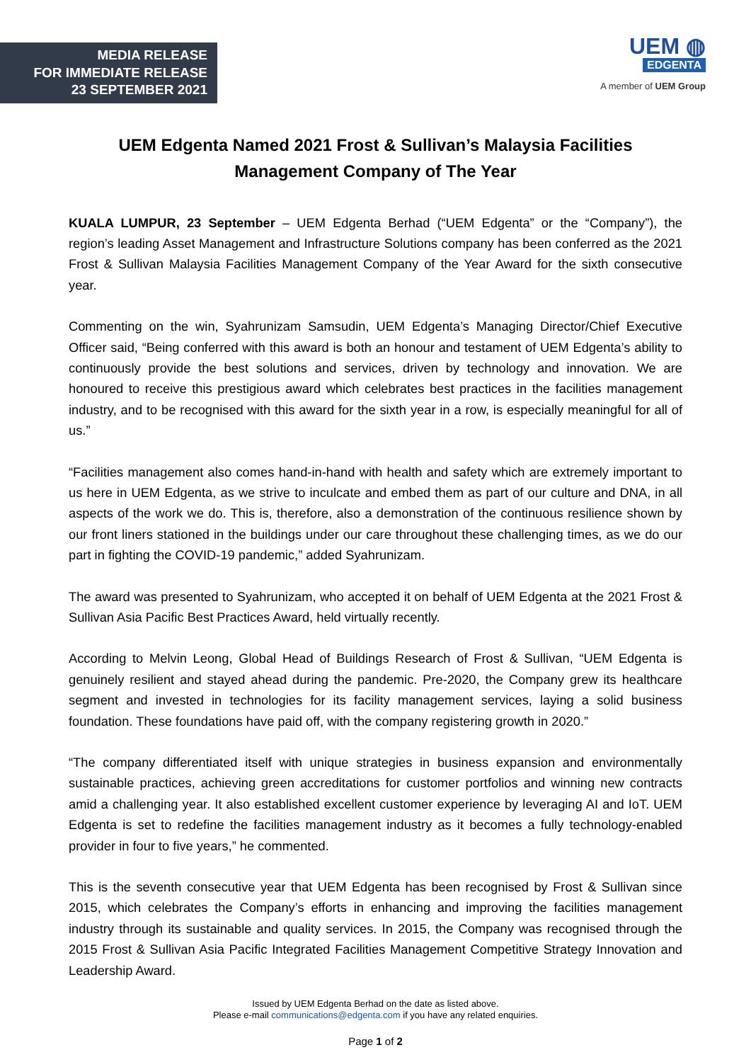MEDIA RELEASE
FOR IMMEDIATE RELEASE
23 SEPTEMBER 2021
UEM ◍
EDGENTA
A member of UEM Group
UEM Edgenta Named 2021 Frost & Sullivan’s Malaysia Facilities
Management Company of The Year
KUALA LUMPUR, 23 September – UEM Edgenta Berhad (“UEM Edgenta” or the “Company”), the region’s leading Asset Management and Infrastructure Solutions company has been conferred as the 2021 Frost & Sullivan Malaysia Facilities Management Company of the Year Award for the sixth consecutive year.
Commenting on the win, Syahrunizam Samsudin, UEM Edgenta’s Managing Director/Chief Executive Officer said, “Being conferred with this award is both an honour and testament of UEM Edgenta’s ability to continuously provide the best solutions and services, driven by technology and innovation. We are honoured to receive this prestigious award which celebrates best practices in the facilities management industry, and to be recognised with this award for the sixth year in a row, is especially meaningful for all of us.”
“Facilities management also comes hand-in-hand with health and safety which are extremely important to us here in UEM Edgenta, as we strive to inculcate and embed them as part of our culture and DNA, in all aspects of the work we do. This is, therefore, also a demonstration of the continuous resilience shown by our front liners stationed in the buildings under our care throughout these challenging times, as we do our part in fighting the COVID-19 pandemic,” added Syahrunizam.
The award was presented to Syahrunizam, who accepted it on behalf of UEM Edgenta at the 2021 Frost & Sullivan Asia Pacific Best Practices Award, held virtually recently.
According to Melvin Leong, Global Head of Buildings Research of Frost & Sullivan, “UEM Edgenta is genuinely resilient and stayed ahead during the pandemic. Pre-2020, the Company grew its healthcare segment and invested in technologies for its facility management services, laying a solid business foundation. These foundations have paid off, with the company registering growth in 2020.”
“The company differentiated itself with unique strategies in business expansion and environmentally sustainable practices, achieving green accreditations for customer portfolios and winning new contracts amid a challenging year. It also established excellent customer experience by leveraging AI and IoT. UEM Edgenta is set to redefine the facilities management industry as it becomes a fully technology-enabled provider in four to five years,” he commented.
This is the seventh consecutive year that UEM Edgenta has been recognised by Frost & Sullivan since 2015, which celebrates the Company’s efforts in enhancing and improving the facilities management industry through its sustainable and quality services. In 2015, the Company was recognised through the 2015 Frost & Sullivan Asia Pacific Integrated Facilities Management Competitive Strategy Innovation and Leadership Award.
Issued by UEM Edgenta Berhad on the date as listed above.
Please e-mail communications@edgenta.com if you have any related enquiries.
Page 1 of 2